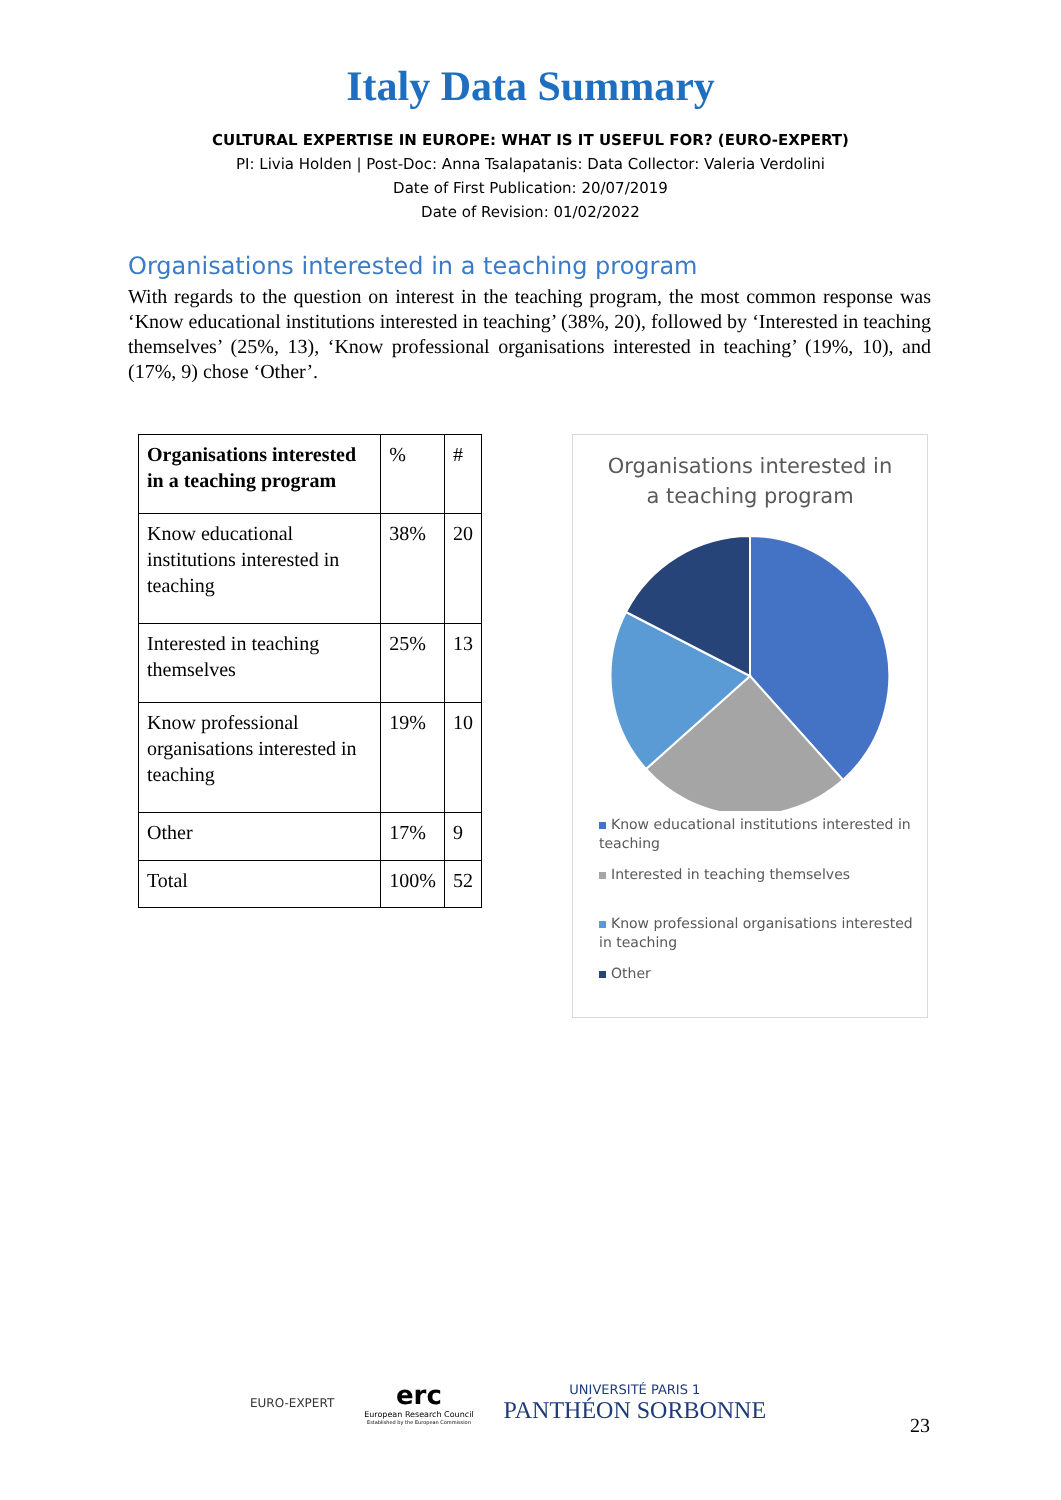Italy Data Summary
CULTURAL EXPERTISE IN EUROPE: WHAT IS IT USEFUL FOR? (EURO-EXPERT)
PI: Livia Holden | Post-Doc: Anna Tsalapatanis: Data Collector: Valeria Verdolini
Date of First Publication: 20/07/2019
Date of Revision: 01/02/2022
Organisations interested in a teaching program
With regards to the question on interest in the teaching program, the most common response was ‘Know educational institutions interested in teaching’ (38%, 20), followed by ‘Interested in teaching themselves’ (25%, 13), ‘Know professional organisations interested in teaching’ (19%, 10), and (17%, 9) chose ‘Other’.
| Organisations interested in a teaching program | % | # |
| --- | --- | --- |
| Know educational institutions interested in teaching | 38% | 20 |
| Interested in teaching themselves | 25% | 13 |
| Know professional organisations interested in teaching | 19% | 10 |
| Other | 17% | 9 |
| Total | 100% | 52 |
Organisations interested in
a teaching program
Know educational institutions interested in teaching
Interested in teaching themselves
Know professional organisations interested in teaching
Other
EURO-EXPERT
erc
European Research Council
Established by the European Commission
UNIVERSITÉ PARIS 1
PANTHÉON SORBONNE
23